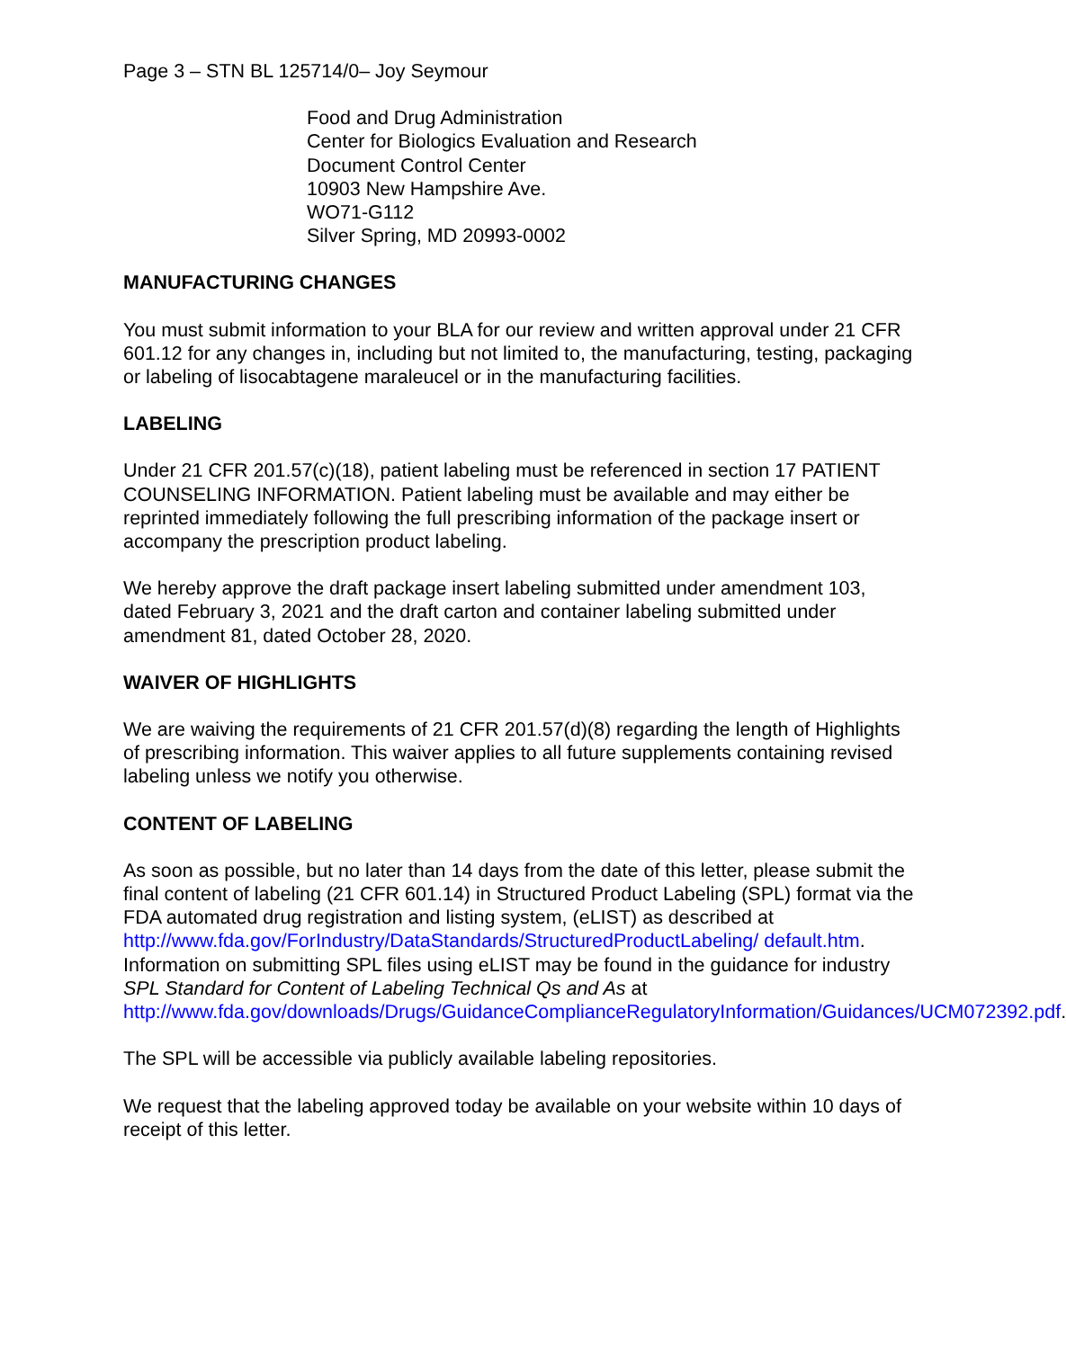Page 3 – STN BL 125714/0– Joy Seymour
Food and Drug Administration
Center for Biologics Evaluation and Research
Document Control Center
10903 New Hampshire Ave.
WO71-G112
Silver Spring, MD 20993-0002
MANUFACTURING CHANGES
You must submit information to your BLA for our review and written approval under 21 CFR 601.12 for any changes in, including but not limited to, the manufacturing, testing, packaging or labeling of lisocabtagene maraleucel or in the manufacturing facilities.
LABELING
Under 21 CFR 201.57(c)(18), patient labeling must be referenced in section 17 PATIENT COUNSELING INFORMATION. Patient labeling must be available and may either be reprinted immediately following the full prescribing information of the package insert or accompany the prescription product labeling.
We hereby approve the draft package insert labeling submitted under amendment 103, dated February 3, 2021 and the draft carton and container labeling submitted under amendment 81, dated October 28, 2020.
WAIVER OF HIGHLIGHTS
We are waiving the requirements of 21 CFR 201.57(d)(8) regarding the length of Highlights of prescribing information. This waiver applies to all future supplements containing revised labeling unless we notify you otherwise.
CONTENT OF LABELING
As soon as possible, but no later than 14 days from the date of this letter, please submit the final content of labeling (21 CFR 601.14) in Structured Product Labeling (SPL) format via the FDA automated drug registration and listing system, (eLIST) as described at http://www.fda.gov/ForIndustry/DataStandards/StructuredProductLabeling/ default.htm. Information on submitting SPL files using eLIST may be found in the guidance for industry SPL Standard for Content of Labeling Technical Qs and As at http://www.fda.gov/downloads/Drugs/GuidanceComplianceRegulatoryInformation/Guidances/UCM072392.pdf.
The SPL will be accessible via publicly available labeling repositories.
We request that the labeling approved today be available on your website within 10 days of receipt of this letter.